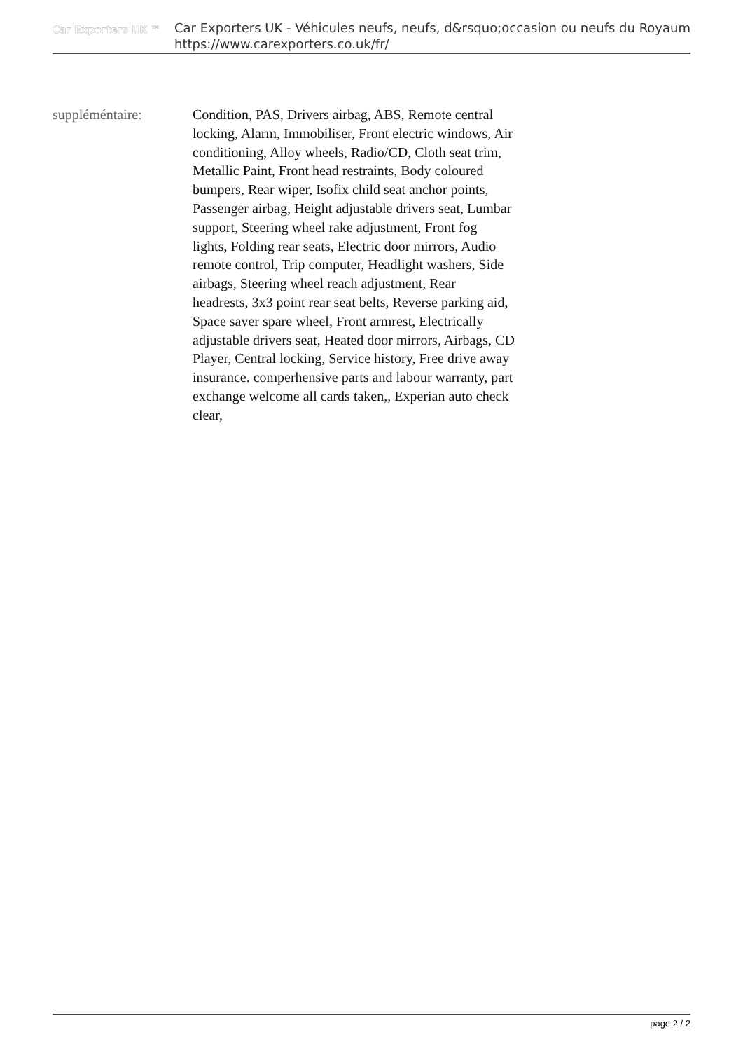Car Exporters UK ™
Car Exporters UK - Véhicules neufs, neufs, d&rsquo;occasion ou neufs du Royaum
https://www.carexporters.co.uk/fr/
suppléméntaire: Condition, PAS, Drivers airbag, ABS, Remote central locking, Alarm, Immobiliser, Front electric windows, Air conditioning, Alloy wheels, Radio/CD, Cloth seat trim, Metallic Paint, Front head restraints, Body coloured bumpers, Rear wiper, Isofix child seat anchor points, Passenger airbag, Height adjustable drivers seat, Lumbar support, Steering wheel rake adjustment, Front fog lights, Folding rear seats, Electric door mirrors, Audio remote control, Trip computer, Headlight washers, Side airbags, Steering wheel reach adjustment, Rear headrests, 3x3 point rear seat belts, Reverse parking aid, Space saver spare wheel, Front armrest, Electrically adjustable drivers seat, Heated door mirrors, Airbags, CD Player, Central locking, Service history, Free drive away insurance. comperhensive parts and labour warranty, part exchange welcome all cards taken,, Experian auto check clear,
page 2 / 2